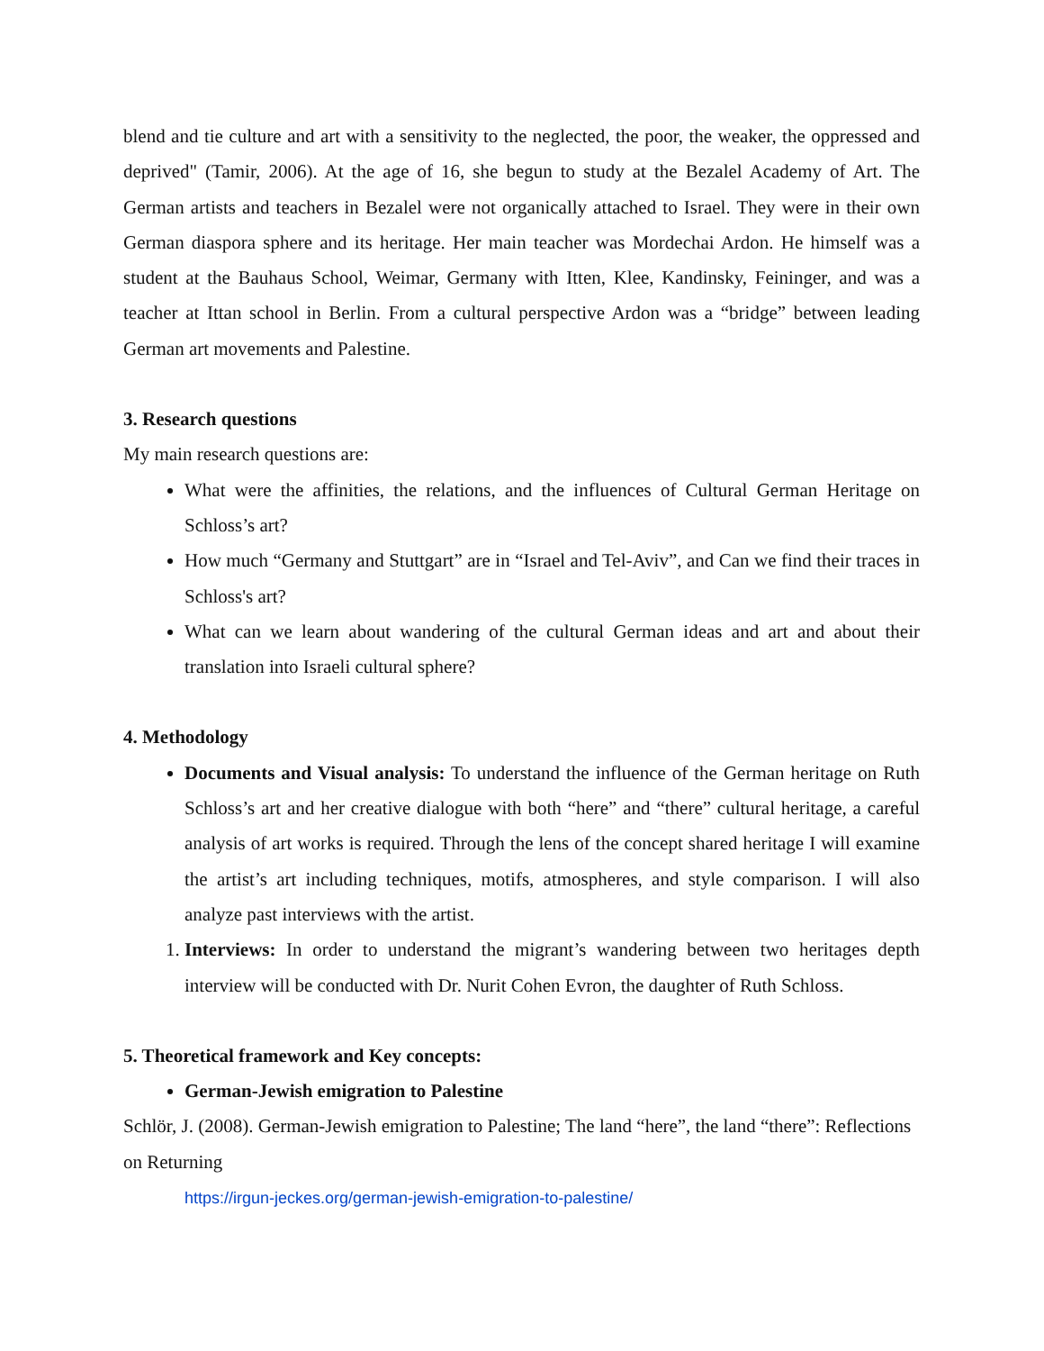blend and tie culture and art with a sensitivity to the neglected, the poor, the weaker, the oppressed and deprived" (Tamir, 2006). At the age of 16, she begun to study at the Bezalel Academy of Art. The German artists and teachers in Bezalel were not organically attached to Israel. They were in their own German diaspora sphere and its heritage. Her main teacher was Mordechai Ardon. He himself was a student at the Bauhaus School, Weimar, Germany with Itten, Klee, Kandinsky, Feininger, and was a teacher at Ittan school in Berlin. From a cultural perspective Ardon was a “bridge” between leading German art movements and Palestine.
3. Research questions
My main research questions are:
What were the affinities, the relations, and the influences of Cultural German Heritage on Schloss’s art?
How much “Germany and Stuttgart” are in “Israel and Tel-Aviv”, and Can we find their traces in Schloss's art?
What can we learn about wandering of the cultural German ideas and art and about their translation into Israeli cultural sphere?
4. Methodology
Documents and Visual analysis: To understand the influence of the German heritage on Ruth Schloss’s art and her creative dialogue with both “here” and “there” cultural heritage, a careful analysis of art works is required. Through the lens of the concept shared heritage I will examine the artist’s art including techniques, motifs, atmospheres, and style comparison. I will also analyze past interviews with the artist.
1. Interviews: In order to understand the migrant’s wandering between two heritages depth interview will be conducted with Dr. Nurit Cohen Evron, the daughter of Ruth Schloss.
5. Theoretical framework and Key concepts:
German-Jewish emigration to Palestine
Schlör, J. (2008). German-Jewish emigration to Palestine; The land “here”, the land “there”: Reflections on Returning
https://irgun-jeckes.org/german-jewish-emigration-to-palestine/